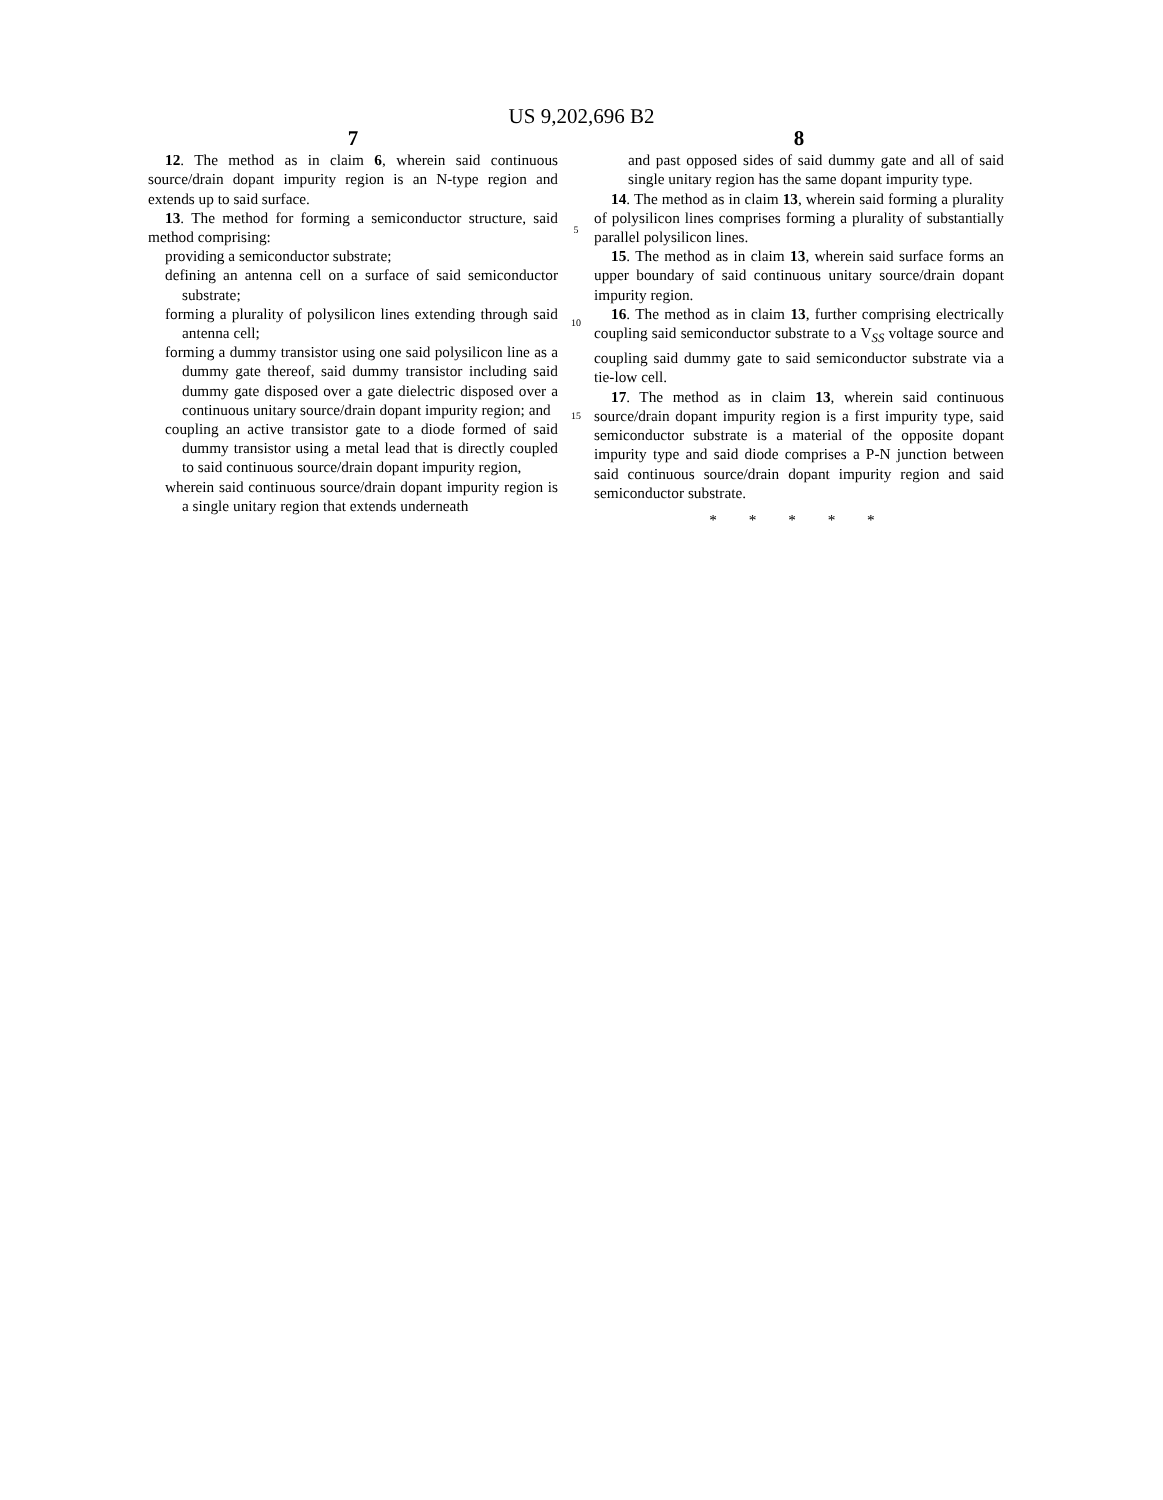US 9,202,696 B2
7
12. The method as in claim 6, wherein said continuous source/drain dopant impurity region is an N-type region and extends up to said surface.
13. The method for forming a semiconductor structure, said method comprising:
providing a semiconductor substrate;
defining an antenna cell on a surface of said semiconductor substrate;
forming a plurality of polysilicon lines extending through said antenna cell;
forming a dummy transistor using one said polysilicon line as a dummy gate thereof, said dummy transistor including said dummy gate disposed over a gate dielectric disposed over a continuous unitary source/drain dopant impurity region; and
coupling an active transistor gate to a diode formed of said dummy transistor using a metal lead that is directly coupled to said continuous source/drain dopant impurity region,
wherein said continuous source/drain dopant impurity region is a single unitary region that extends underneath
5
10
15
8
and past opposed sides of said dummy gate and all of said single unitary region has the same dopant impurity type.
14. The method as in claim 13, wherein said forming a plurality of polysilicon lines comprises forming a plurality of substantially parallel polysilicon lines.
15. The method as in claim 13, wherein said surface forms an upper boundary of said continuous unitary source/drain dopant impurity region.
16. The method as in claim 13, further comprising electrically coupling said semiconductor substrate to a V<sub>SS</sub> voltage source and coupling said dummy gate to said semiconductor substrate via a tie-low cell.
17. The method as in claim 13, wherein said continuous source/drain dopant impurity region is a first impurity type, said semiconductor substrate is a material of the opposite dopant impurity type and said diode comprises a P-N junction between said continuous source/drain dopant impurity region and said semiconductor substrate.
* * * * *